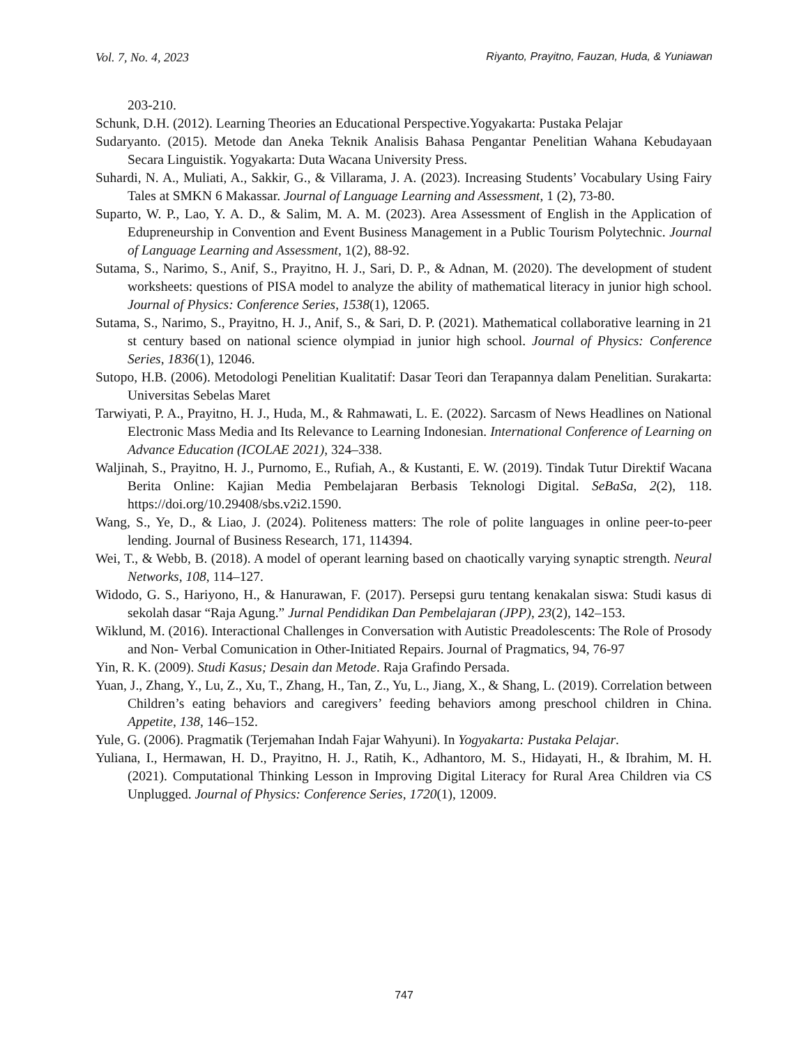Vol. 7, No. 4, 2023 Riyanto, Prayitno, Fauzan, Huda, & Yuniawan
203-210.
Schunk, D.H. (2012). Learning Theories an Educational Perspective.Yogyakarta: Pustaka Pelajar
Sudaryanto. (2015). Metode dan Aneka Teknik Analisis Bahasa Pengantar Penelitian Wahana Kebudayaan Secara Linguistik. Yogyakarta: Duta Wacana University Press.
Suhardi, N. A., Muliati, A., Sakkir, G., & Villarama, J. A. (2023). Increasing Students’ Vocabulary Using Fairy Tales at SMKN 6 Makassar. Journal of Language Learning and Assessment, 1 (2), 73-80.
Suparto, W. P., Lao, Y. A. D., & Salim, M. A. M. (2023). Area Assessment of English in the Application of Edupreneurship in Convention and Event Business Management in a Public Tourism Polytechnic. Journal of Language Learning and Assessment, 1(2), 88-92.
Sutama, S., Narimo, S., Anif, S., Prayitno, H. J., Sari, D. P., & Adnan, M. (2020). The development of student worksheets: questions of PISA model to analyze the ability of mathematical literacy in junior high school. Journal of Physics: Conference Series, 1538(1), 12065.
Sutama, S., Narimo, S., Prayitno, H. J., Anif, S., & Sari, D. P. (2021). Mathematical collaborative learning in 21 st century based on national science olympiad in junior high school. Journal of Physics: Conference Series, 1836(1), 12046.
Sutopo, H.B. (2006). Metodologi Penelitian Kualitatif: Dasar Teori dan Terapannya dalam Penelitian. Surakarta: Universitas Sebelas Maret
Tarwiyati, P. A., Prayitno, H. J., Huda, M., & Rahmawati, L. E. (2022). Sarcasm of News Headlines on National Electronic Mass Media and Its Relevance to Learning Indonesian. International Conference of Learning on Advance Education (ICOLAE 2021), 324–338.
Waljinah, S., Prayitno, H. J., Purnomo, E., Rufiah, A., & Kustanti, E. W. (2019). Tindak Tutur Direktif Wacana Berita Online: Kajian Media Pembelajaran Berbasis Teknologi Digital. SeBaSa, 2(2), 118. https://doi.org/10.29408/sbs.v2i2.1590.
Wang, S., Ye, D., & Liao, J. (2024). Politeness matters: The role of polite languages in online peer-to-peer lending. Journal of Business Research, 171, 114394.
Wei, T., & Webb, B. (2018). A model of operant learning based on chaotically varying synaptic strength. Neural Networks, 108, 114–127.
Widodo, G. S., Hariyono, H., & Hanurawan, F. (2017). Persepsi guru tentang kenakalan siswa: Studi kasus di sekolah dasar “Raja Agung.” Jurnal Pendidikan Dan Pembelajaran (JPP), 23(2), 142–153.
Wiklund, M. (2016). Interactional Challenges in Conversation with Autistic Preadolescents: The Role of Prosody and Non- Verbal Comunication in Other-Initiated Repairs. Journal of Pragmatics, 94, 76-97
Yin, R. K. (2009). Studi Kasus; Desain dan Metode. Raja Grafindo Persada.
Yuan, J., Zhang, Y., Lu, Z., Xu, T., Zhang, H., Tan, Z., Yu, L., Jiang, X., & Shang, L. (2019). Correlation between Children’s eating behaviors and caregivers’ feeding behaviors among preschool children in China. Appetite, 138, 146–152.
Yule, G. (2006). Pragmatik (Terjemahan Indah Fajar Wahyuni). In Yogyakarta: Pustaka Pelajar.
Yuliana, I., Hermawan, H. D., Prayitno, H. J., Ratih, K., Adhantoro, M. S., Hidayati, H., & Ibrahim, M. H. (2021). Computational Thinking Lesson in Improving Digital Literacy for Rural Area Children via CS Unplugged. Journal of Physics: Conference Series, 1720(1), 12009.
747